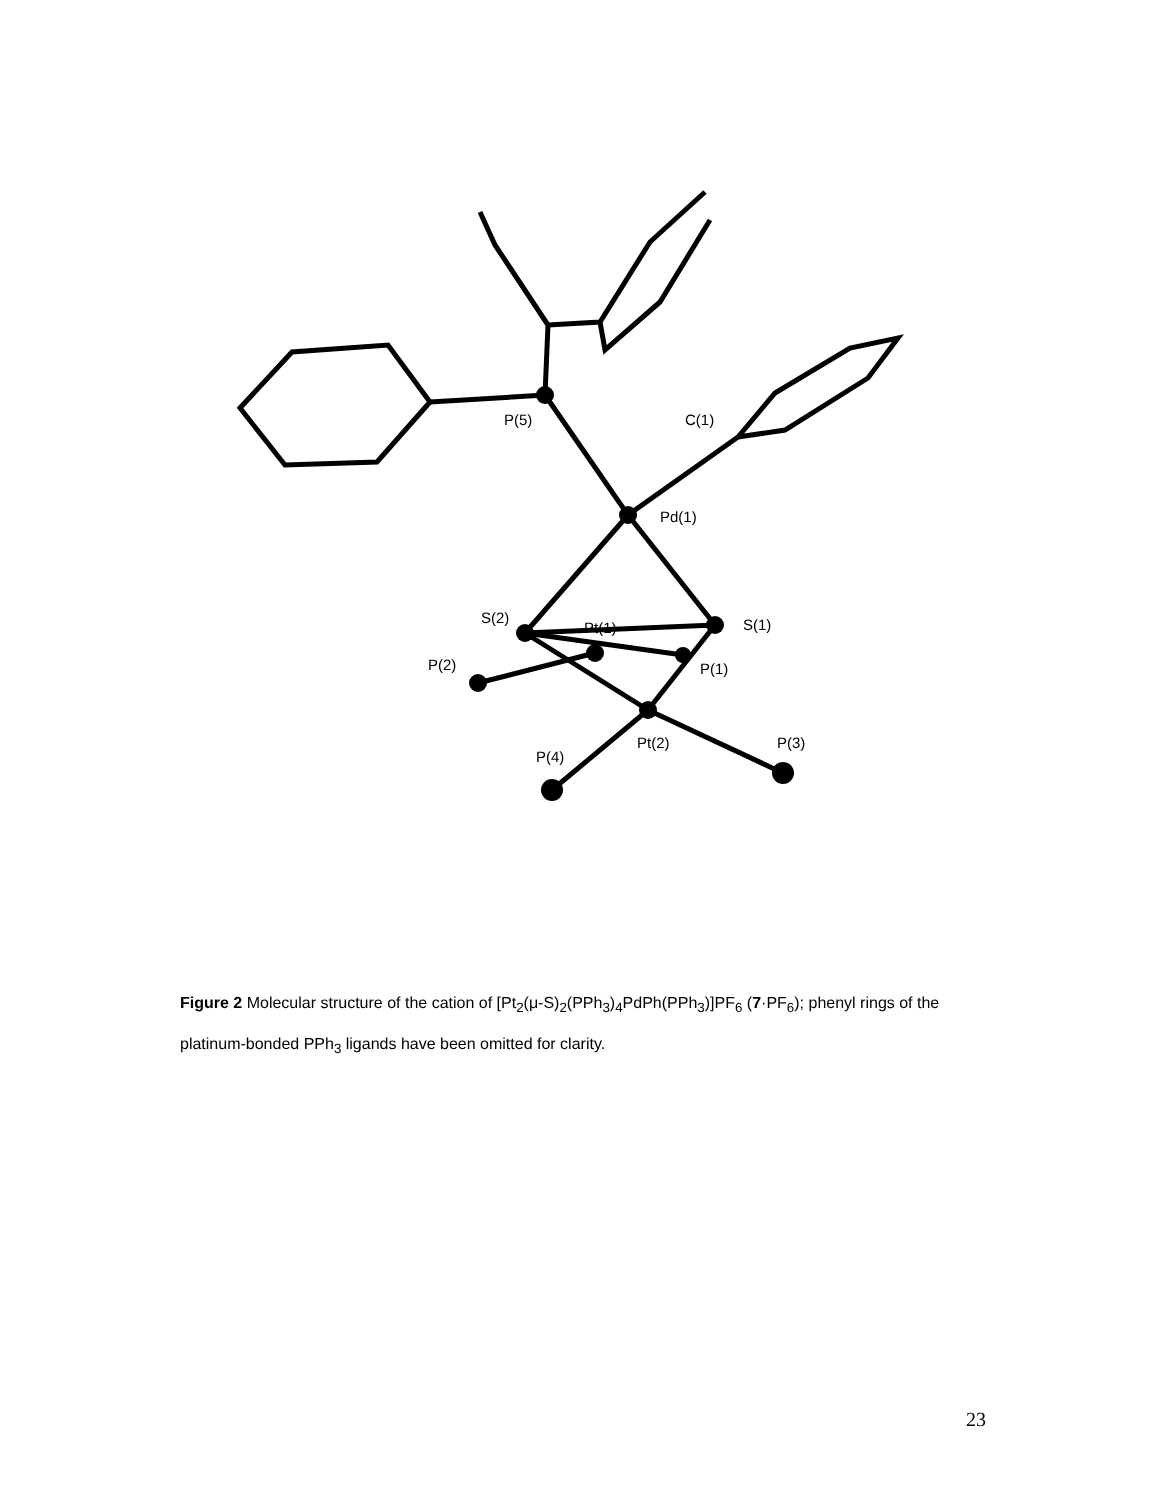P(5)
C(1)
Pd(1)
S(2)
Pt(1)
S(1)
P(2)
P(1)
P(4)
Pt(2)
P(3)
Figure 2 Molecular structure of the cation of [Pt<sub>2</sub>(μ-S)<sub>2</sub>(PPh<sub>3</sub>)<sub>4</sub>PdPh(PPh<sub>3</sub>)]PF<sub>6</sub> (7·PF<sub>6</sub>); phenyl rings of the platinum-bonded PPh<sub>3</sub> ligands have been omitted for clarity.
23